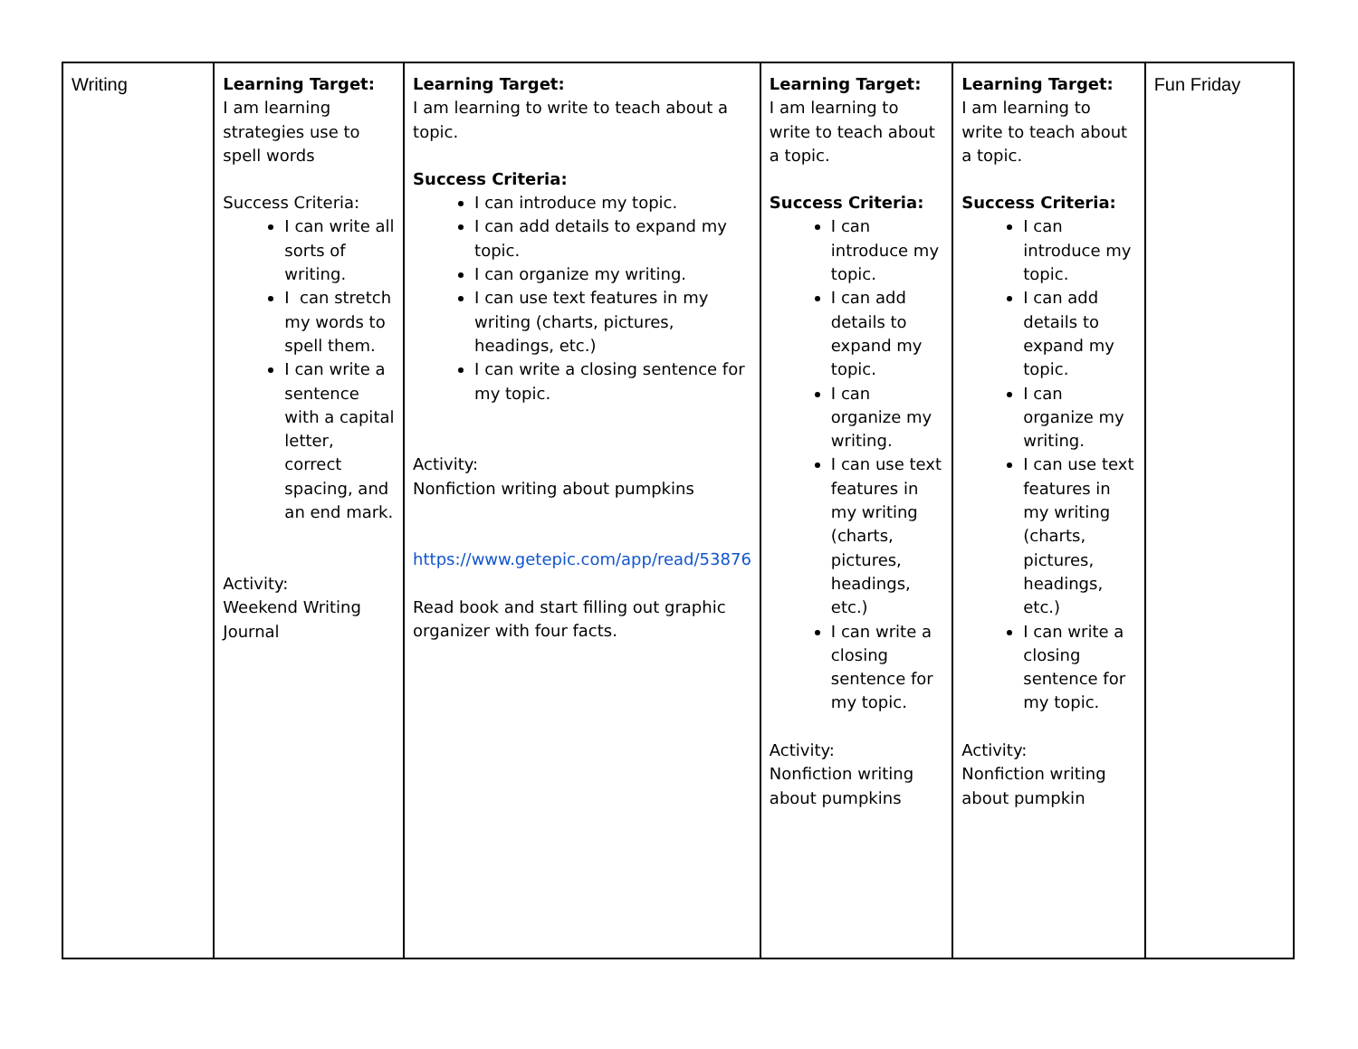| Writing | Learning Target: I am learning strategies use to spell words Success Criteria: I can write all sorts of writing. I can stretch my words to spell them. I can write a sentence with a capital letter, correct spacing, and an end mark. Activity: Weekend Writing Journal | Learning Target: I am learning to write to teach about a topic. Success Criteria: I can introduce my topic. I can add details to expand my topic. I can organize my writing. I can use text features in my writing (charts, pictures, headings, etc.) I can write a closing sentence for my topic. Activity: Nonfiction writing about pumpkins https://www.getepic.com/app/read/53876 Read book and start filling out graphic organizer with four facts. | Learning Target: I am learning to write to teach about a topic. Success Criteria: I can introduce my topic. I can add details to expand my topic. I can organize my writing. I can use text features in my writing (charts, pictures, headings, etc.) I can write a closing sentence for my topic. Activity: Nonfiction writing about pumpkins | Learning Target: I am learning to write to teach about a topic. Success Criteria: I can introduce my topic. I can add details to expand my topic. I can organize my writing. I can use text features in my writing (charts, pictures, headings, etc.) I can write a closing sentence for my topic. Activity: Nonfiction writing about pumpkin | Fun Friday |